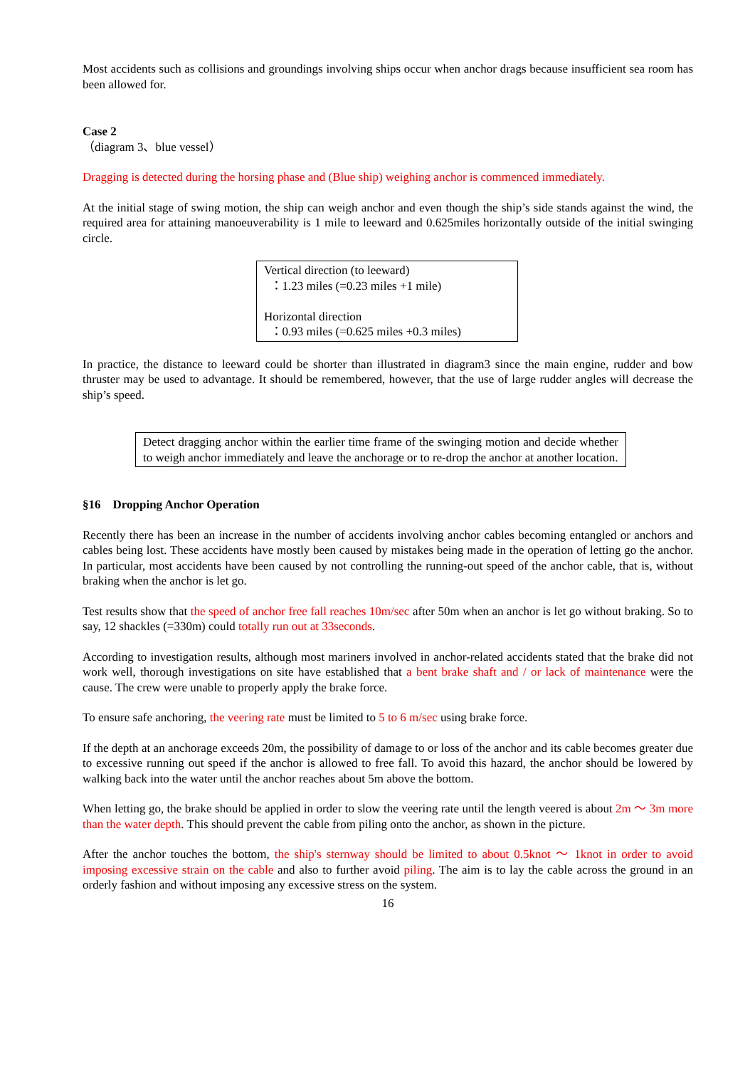Most accidents such as collisions and groundings involving ships occur when anchor drags because insufficient sea room has been allowed for.
Case 2
（diagram 3、blue vessel）
Dragging is detected during the horsing phase and (Blue ship) weighing anchor is commenced immediately.
At the initial stage of swing motion, the ship can weigh anchor and even though the ship’s side stands against the wind, the required area for attaining manoeuverability is 1 mile to leeward and 0.625miles horizontally outside of the initial swinging circle.
Vertical direction (to leeward)
：1.23 miles (=0.23 miles +1 mile)
Horizontal direction
：0.93 miles (=0.625 miles +0.3 miles)
In practice, the distance to leeward could be shorter than illustrated in diagram3 since the main engine, rudder and bow thruster may be used to advantage. It should be remembered, however, that the use of large rudder angles will decrease the ship’s speed.
Detect dragging anchor within the earlier time frame of the swinging motion and decide whether to weigh anchor immediately and leave the anchorage or to re-drop the anchor at another location.
§16　Dropping Anchor Operation
Recently there has been an increase in the number of accidents involving anchor cables becoming entangled or anchors and cables being lost. These accidents have mostly been caused by mistakes being made in the operation of letting go the anchor. In particular, most accidents have been caused by not controlling the running-out speed of the anchor cable, that is, without braking when the anchor is let go.
Test results show that the speed of anchor free fall reaches 10m/sec after 50m when an anchor is let go without braking. So to say, 12 shackles (=330m) could totally run out at 33seconds.
According to investigation results, although most mariners involved in anchor-related accidents stated that the brake did not work well, thorough investigations on site have established that a bent brake shaft and / or lack of maintenance were the cause. The crew were unable to properly apply the brake force.
To ensure safe anchoring, the veering rate must be limited to 5 to 6 m/sec using brake force.
If the depth at an anchorage exceeds 20m, the possibility of damage to or loss of the anchor and its cable becomes greater due to excessive running out speed if the anchor is allowed to free fall. To avoid this hazard, the anchor should be lowered by walking back into the water until the anchor reaches about 5m above the bottom.
When letting go, the brake should be applied in order to slow the veering rate until the length veered is about 2m ～ 3m more than the water depth. This should prevent the cable from piling onto the anchor, as shown in the picture.
After the anchor touches the bottom, the ship's sternway should be limited to about 0.5knot ～ 1knot in order to avoid imposing excessive strain on the cable and also to further avoid piling. The aim is to lay the cable across the ground in an orderly fashion and without imposing any excessive stress on the system.
16